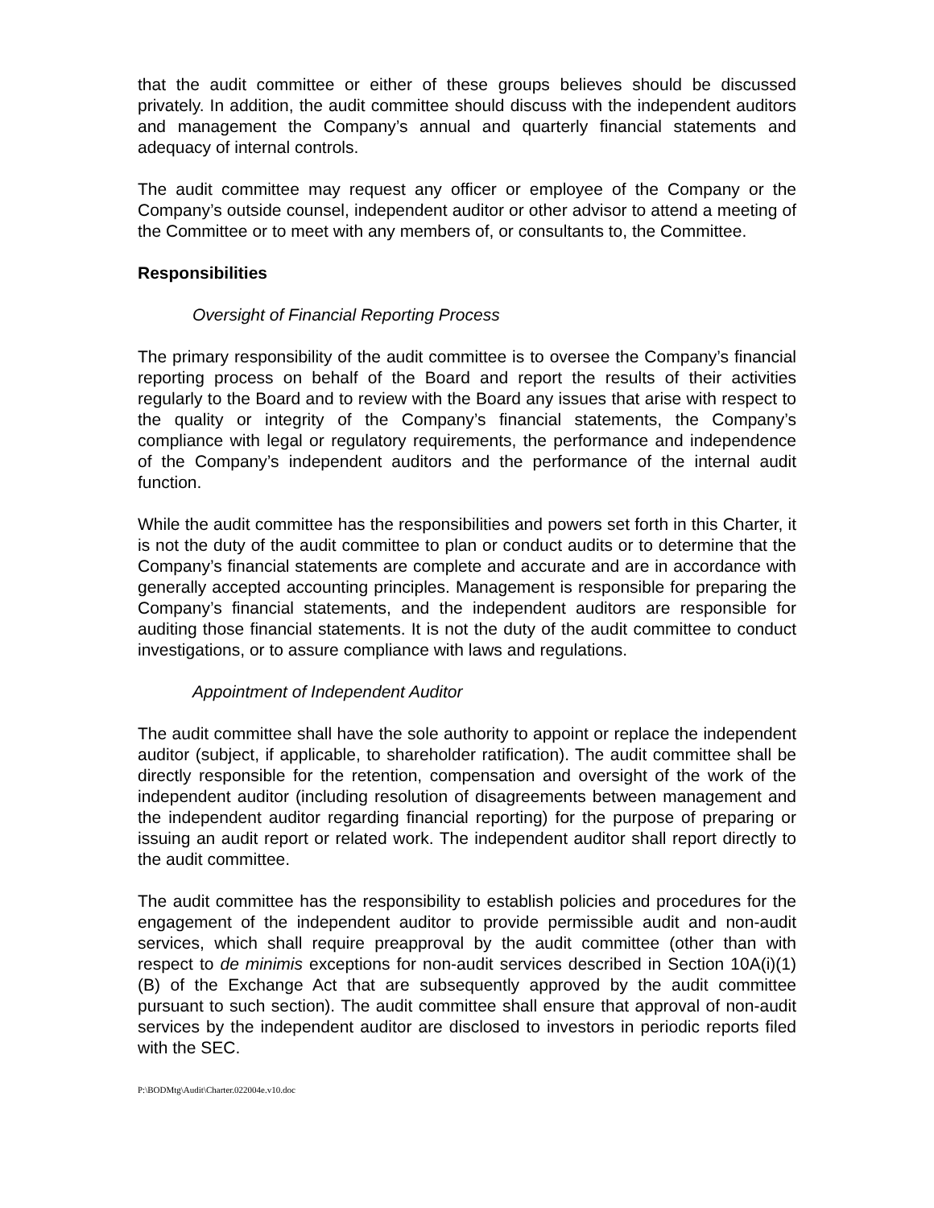that the audit committee or either of these groups believes should be discussed privately. In addition, the audit committee should discuss with the independent auditors and management the Company’s annual and quarterly financial statements and adequacy of internal controls.
The audit committee may request any officer or employee of the Company or the Company’s outside counsel, independent auditor or other advisor to attend a meeting of the Committee or to meet with any members of, or consultants to, the Committee.
Responsibilities
Oversight of Financial Reporting Process
The primary responsibility of the audit committee is to oversee the Company’s financial reporting process on behalf of the Board and report the results of their activities regularly to the Board and to review with the Board any issues that arise with respect to the quality or integrity of the Company’s financial statements, the Company’s compliance with legal or regulatory requirements, the performance and independence of the Company’s independent auditors and the performance of the internal audit function.
While the audit committee has the responsibilities and powers set forth in this Charter, it is not the duty of the audit committee to plan or conduct audits or to determine that the Company’s financial statements are complete and accurate and are in accordance with generally accepted accounting principles. Management is responsible for preparing the Company’s financial statements, and the independent auditors are responsible for auditing those financial statements. It is not the duty of the audit committee to conduct investigations, or to assure compliance with laws and regulations.
Appointment of Independent Auditor
The audit committee shall have the sole authority to appoint or replace the independent auditor (subject, if applicable, to shareholder ratification). The audit committee shall be directly responsible for the retention, compensation and oversight of the work of the independent auditor (including resolution of disagreements between management and the independent auditor regarding financial reporting) for the purpose of preparing or issuing an audit report or related work. The independent auditor shall report directly to the audit committee.
The audit committee has the responsibility to establish policies and procedures for the engagement of the independent auditor to provide permissible audit and non-audit services, which shall require preapproval by the audit committee (other than with respect to de minimis exceptions for non-audit services described in Section 10A(i)(1)(B) of the Exchange Act that are subsequently approved by the audit committee pursuant to such section). The audit committee shall ensure that approval of non-audit services by the independent auditor are disclosed to investors in periodic reports filed with the SEC.
P:\BODMtg\Audit\Charter.022004e.v10.doc